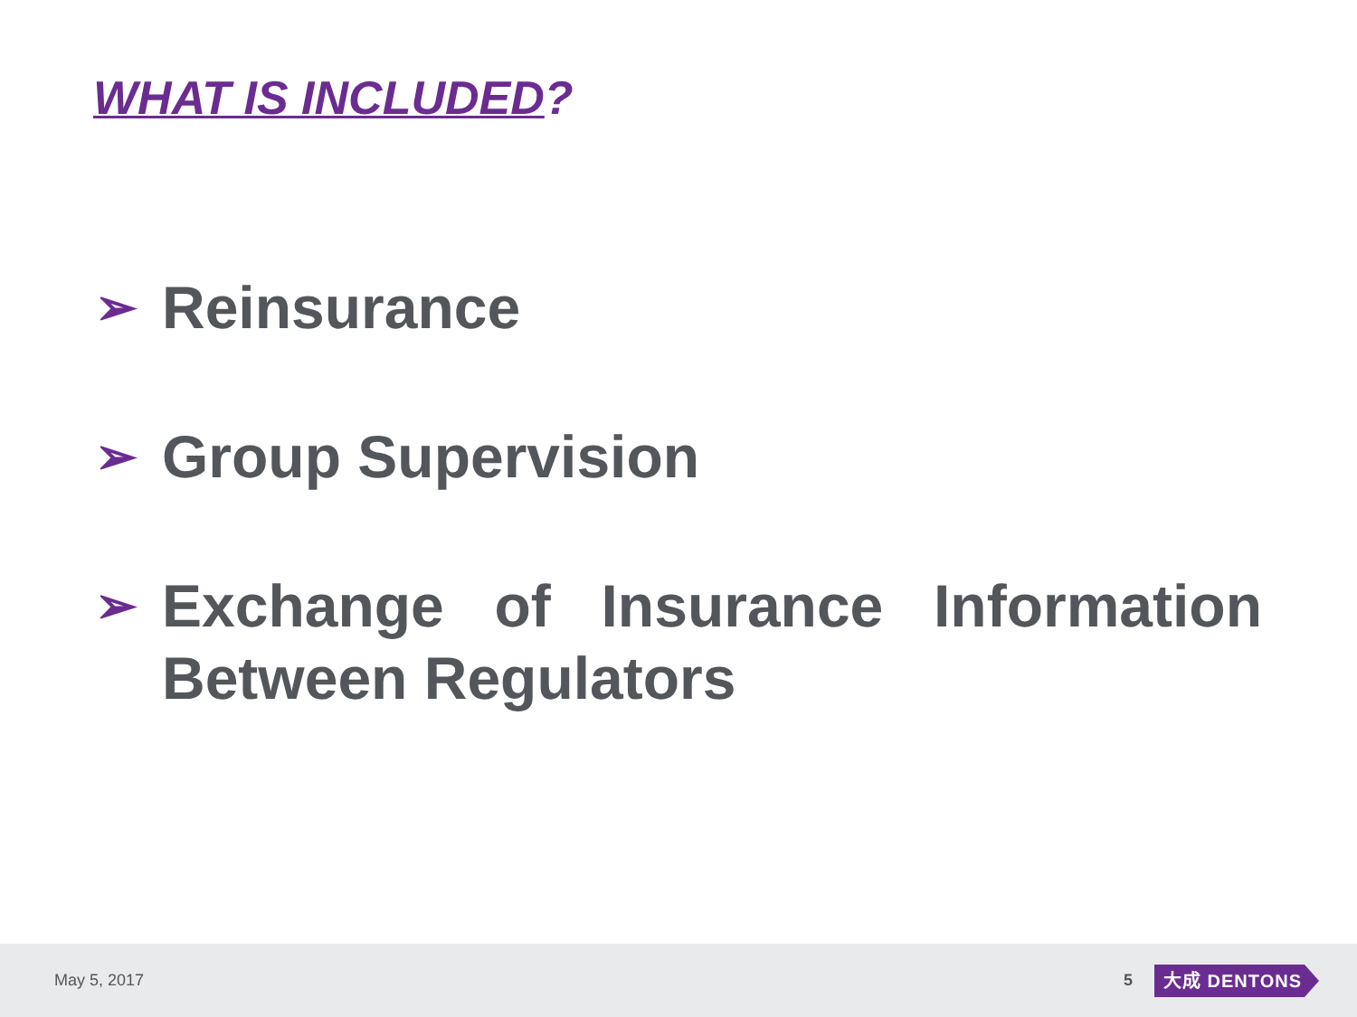WHAT IS INCLUDED?
➢ Reinsurance
➢ Group Supervision
➢ Exchange of Insurance Information Between Regulators
May 5, 2017 5 大成 DENTONS